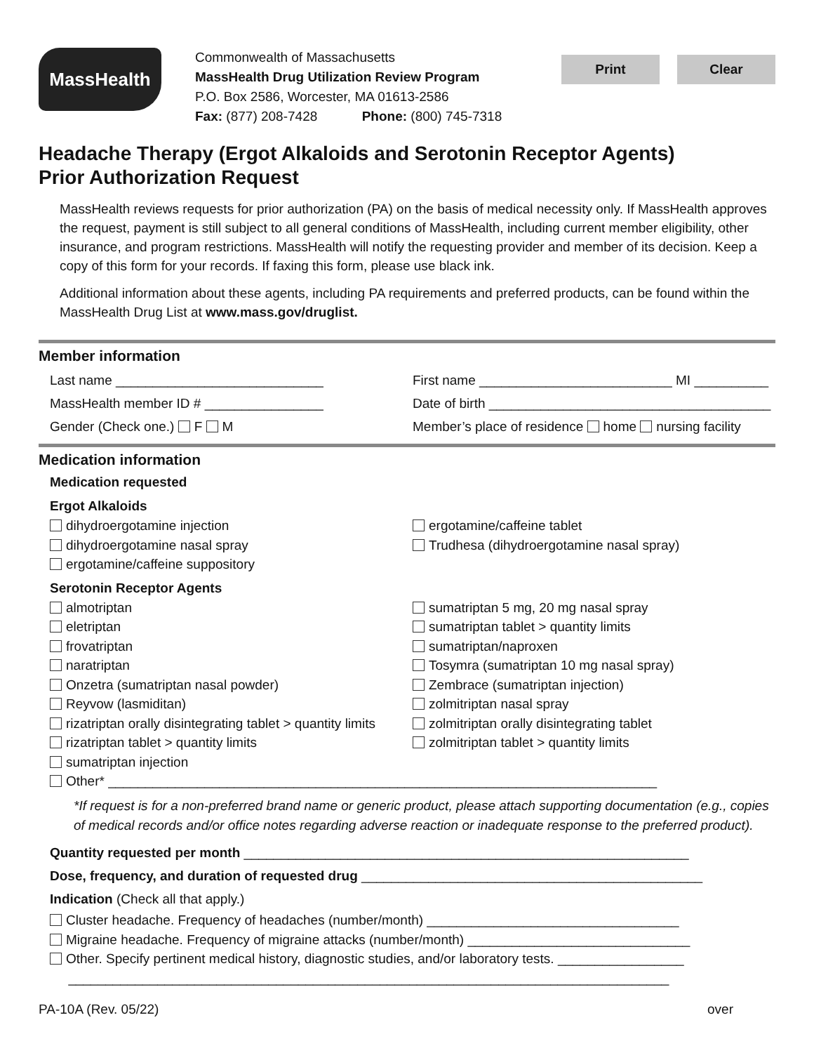MassHealth
Commonwealth of Massachusetts
MassHealth Drug Utilization Review Program
P.O. Box 2586, Worcester, MA 01613-2586
Fax: (877) 208-7428 Phone: (800) 745-7318
Print Clear
Headache Therapy (Ergot Alkaloids and Serotonin Receptor Agents)
Prior Authorization Request
MassHealth reviews requests for prior authorization (PA) on the basis of medical necessity only. If MassHealth approves the request, payment is still subject to all general conditions of MassHealth, including current member eligibility, other insurance, and program restrictions. MassHealth will notify the requesting provider and member of its decision. Keep a copy of this form for your records. If faxing this form, please use black ink.
Additional information about these agents, including PA requirements and preferred products, can be found within the MassHealth Drug List at www.mass.gov/druglist.
Member information
Last name ____________________________
First name __________________________ MI __________
MassHealth member ID # ________________
Date of birth ______________________________________
Gender (Check one.) F M Member’s place of residence home nursing facility
Medication information
Medication requested
Ergot Alkaloids
dihydroergotamine injection
dihydroergotamine nasal spray
ergotamine/caffeine suppository
ergotamine/caffeine tablet
Trudhesa (dihydroergotamine nasal spray)
Serotonin Receptor Agents
almotriptan
eletriptan
frovatriptan
naratriptan
Onzetra (sumatriptan nasal powder)
Reyvow (lasmiditan)
rizatriptan orally disintegrating tablet > quantity limits
rizatriptan tablet > quantity limits
sumatriptan injection
sumatriptan 5 mg, 20 mg nasal spray
sumatriptan tablet > quantity limits
sumatriptan/naproxen
Tosymra (sumatriptan 10 mg nasal spray)
Zembrace (sumatriptan injection)
zolmitriptan nasal spray
zolmitriptan orally disintegrating tablet
zolmitriptan tablet > quantity limits
Other* __________________________________________________________________________
*If request is for a non-preferred brand name or generic product, please attach supporting documentation (e.g., copies of medical records and/or office notes regarding adverse reaction or inadequate response to the preferred product).
Quantity requested per month ____________________________________________________________
Dose, frequency, and duration of requested drug ______________________________________________
Indication (Check all that apply.)
Cluster headache. Frequency of headaches (number/month) __________________________________
Migraine headache. Frequency of migraine attacks (number/month) ______________________________
Other. Specify pertinent medical history, diagnostic studies, and/or laboratory tests. _________________
_________________________________________________________________________________
PA-10A (Rev. 05/22) over